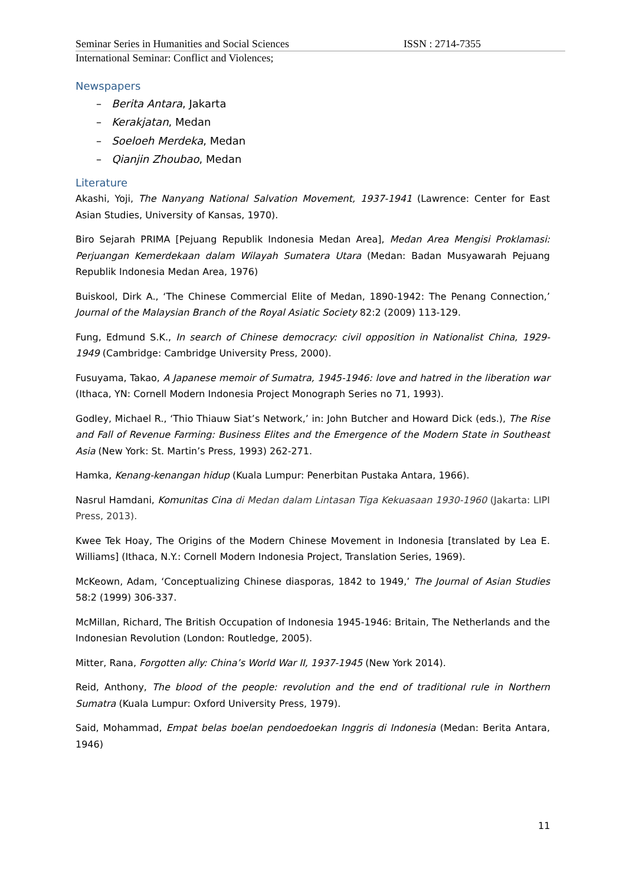Seminar Series in Humanities and Social Sciences ISSN : 2714-7355
International Seminar: Conflict and Violences;
Newspapers
– Berita Antara, Jakarta
– Kerakjatan, Medan
– Soeloeh Merdeka, Medan
– Qianjin Zhoubao, Medan
Literature
Akashi, Yoji, The Nanyang National Salvation Movement, 1937-1941 (Lawrence: Center for East Asian Studies, University of Kansas, 1970).
Biro Sejarah PRIMA [Pejuang Republik Indonesia Medan Area], Medan Area Mengisi Proklamasi: Perjuangan Kemerdekaan dalam Wilayah Sumatera Utara (Medan: Badan Musyawarah Pejuang Republik Indonesia Medan Area, 1976)
Buiskool, Dirk A., ‘The Chinese Commercial Elite of Medan, 1890-1942: The Penang Connection,’ Journal of the Malaysian Branch of the Royal Asiatic Society 82:2 (2009) 113-129.
Fung, Edmund S.K., In search of Chinese democracy: civil opposition in Nationalist China, 1929-1949 (Cambridge: Cambridge University Press, 2000).
Fusuyama, Takao, A Japanese memoir of Sumatra, 1945-1946: love and hatred in the liberation war (Ithaca, YN: Cornell Modern Indonesia Project Monograph Series no 71, 1993).
Godley, Michael R., ‘Thio Thiauw Siat’s Network,’ in: John Butcher and Howard Dick (eds.), The Rise and Fall of Revenue Farming: Business Elites and the Emergence of the Modern State in Southeast Asia (New York: St. Martin’s Press, 1993) 262-271.
Hamka, Kenang-kenangan hidup (Kuala Lumpur: Penerbitan Pustaka Antara, 1966).
Nasrul Hamdani, Komunitas Cina di Medan dalam Lintasan Tiga Kekuasaan 1930-1960 (Jakarta: LIPI Press, 2013).
Kwee Tek Hoay, The Origins of the Modern Chinese Movement in Indonesia [translated by Lea E. Williams] (Ithaca, N.Y.: Cornell Modern Indonesia Project, Translation Series, 1969).
McKeown, Adam, ‘Conceptualizing Chinese diasporas, 1842 to 1949,’ The Journal of Asian Studies 58:2 (1999) 306-337.
McMillan, Richard, The British Occupation of Indonesia 1945-1946: Britain, The Netherlands and the Indonesian Revolution (London: Routledge, 2005).
Mitter, Rana, Forgotten ally: China’s World War II, 1937-1945 (New York 2014).
Reid, Anthony, The blood of the people: revolution and the end of traditional rule in Northern Sumatra (Kuala Lumpur: Oxford University Press, 1979).
Said, Mohammad, Empat belas boelan pendoedoekan Inggris di Indonesia (Medan: Berita Antara, 1946)
11